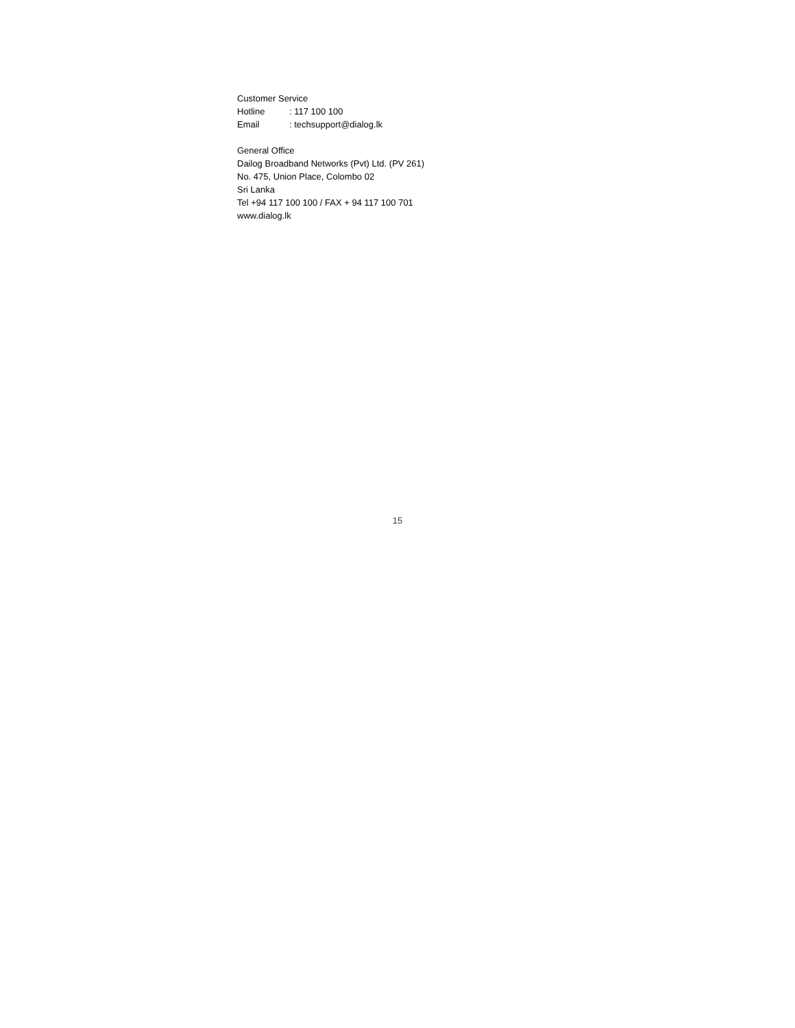Customer Service
Hotline: 117 100 100
Email: techsupport@dialog.lk
General Office
Dailog Broadband Networks (Pvt) Ltd. (PV 261)
No. 475, Union Place, Colombo 02
Sri Lanka
Tel +94 117 100 100 / FAX + 94 117 100 701
www.dialog.lk
15